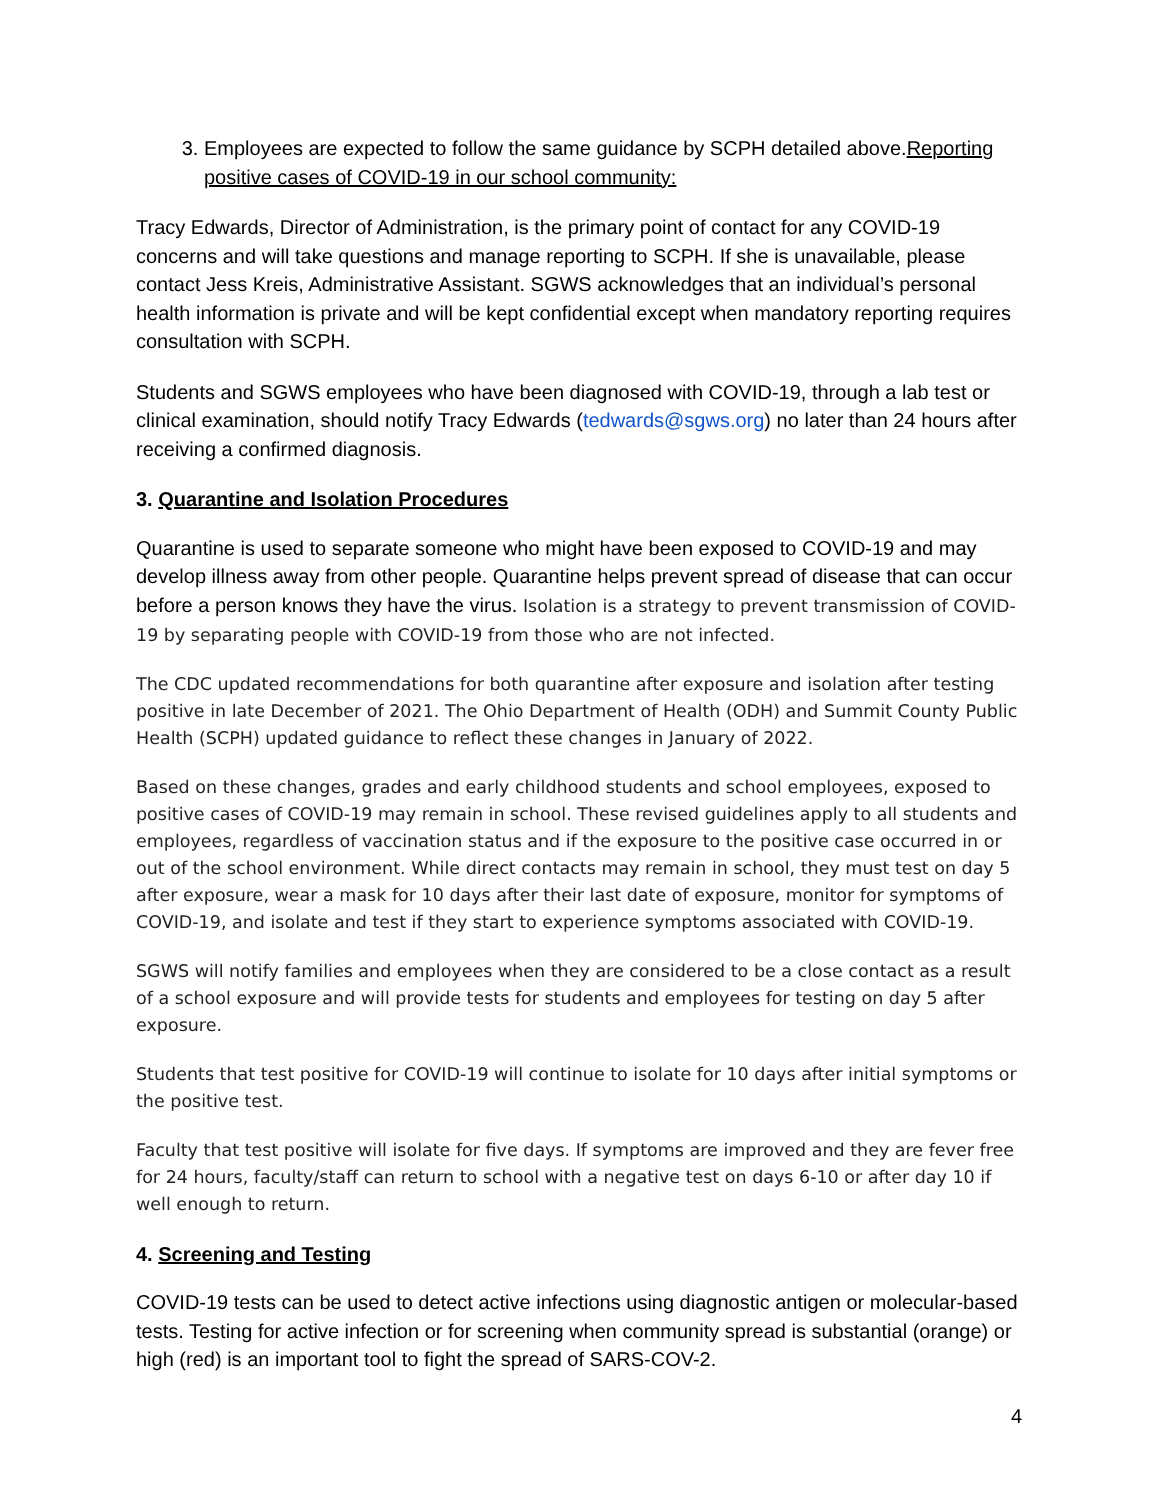3. Employees are expected to follow the same guidance by SCPH detailed above.Reporting positive cases of COVID-19 in our school community:
Tracy Edwards, Director of Administration, is the primary point of contact for any COVID-19 concerns and will take questions and manage reporting to SCPH. If she is unavailable, please contact Jess Kreis, Administrative Assistant. SGWS acknowledges that an individual’s personal health information is private and will be kept confidential except when mandatory reporting requires consultation with SCPH.
Students and SGWS employees who have been diagnosed with COVID-19, through a lab test or clinical examination, should notify Tracy Edwards (tedwards@sgws.org) no later than 24 hours after receiving a confirmed diagnosis.
3. Quarantine and Isolation Procedures
Quarantine is used to separate someone who might have been exposed to COVID-19 and may develop illness away from other people. Quarantine helps prevent spread of disease that can occur before a person knows they have the virus. Isolation is a strategy to prevent transmission of COVID-19 by separating people with COVID-19 from those who are not infected.
The CDC updated recommendations for both quarantine after exposure and isolation after testing positive in late December of 2021. The Ohio Department of Health (ODH) and Summit County Public Health (SCPH) updated guidance to reflect these changes in January of 2022.
Based on these changes, grades and early childhood students and school employees, exposed to positive cases of COVID-19 may remain in school. These revised guidelines apply to all students and employees, regardless of vaccination status and if the exposure to the positive case occurred in or out of the school environment. While direct contacts may remain in school, they must test on day 5 after exposure, wear a mask for 10 days after their last date of exposure, monitor for symptoms of COVID-19, and isolate and test if they start to experience symptoms associated with COVID-19.
SGWS will notify families and employees when they are considered to be a close contact as a result of a school exposure and will provide tests for students and employees for testing on day 5 after exposure.
Students that test positive for COVID-19 will continue to isolate for 10 days after initial symptoms or the positive test.
Faculty that test positive will isolate for five days. If symptoms are improved and they are fever free for 24 hours, faculty/staff can return to school with a negative test on days 6-10 or after day 10 if well enough to return.
4. Screening and Testing
COVID-19 tests can be used to detect active infections using diagnostic antigen or molecular-based tests. Testing for active infection or for screening when community spread is substantial (orange) or high (red) is an important tool to fight the spread of SARS-COV-2.
4